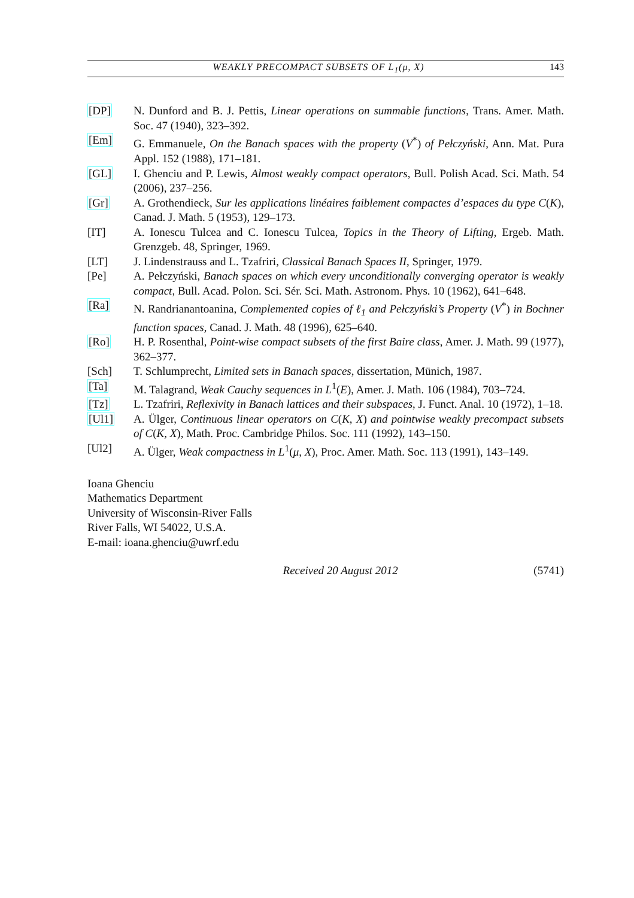WEAKLY PRECOMPACT SUBSETS OF L<sub>1</sub>(μ, X) 143
[DP] N. Dunford and B. J. Pettis, Linear operations on summable functions, Trans. Amer. Math. Soc. 47 (1940), 323–392.
[Em] G. Emmanuele, On the Banach spaces with the property (V<sup>*</sup>) of Pełczyński, Ann. Mat. Pura Appl. 152 (1988), 171–181.
[GL] I. Ghenciu and P. Lewis, Almost weakly compact operators, Bull. Polish Acad. Sci. Math. 54 (2006), 237–256.
[Gr] A. Grothendieck, Sur les applications linéaires faiblement compactes d’espaces du type C(K), Canad. J. Math. 5 (1953), 129–173.
[IT] A. Ionescu Tulcea and C. Ionescu Tulcea, Topics in the Theory of Lifting, Ergeb. Math. Grenzgeb. 48, Springer, 1969.
[LT] J. Lindenstrauss and L. Tzafriri, Classical Banach Spaces II, Springer, 1979.
[Pe] A. Pełczyński, Banach spaces on which every unconditionally converging operator is weakly compact, Bull. Acad. Polon. Sci. Sér. Sci. Math. Astronom. Phys. 10 (1962), 641–648.
[Ra] N. Randrianantoanina, Complemented copies of ℓ<sub>1</sub> and Pełczyński’s Property (V<sup>*</sup>) in Bochner function spaces, Canad. J. Math. 48 (1996), 625–640.
[Ro] H. P. Rosenthal, Point-wise compact subsets of the first Baire class, Amer. J. Math. 99 (1977), 362–377.
[Sch] T. Schlumprecht, Limited sets in Banach spaces, dissertation, Münich, 1987.
[Ta] M. Talagrand, Weak Cauchy sequences in L<sup>1</sup>(E), Amer. J. Math. 106 (1984), 703–724.
[Tz] L. Tzafriri, Reflexivity in Banach lattices and their subspaces, J. Funct. Anal. 10 (1972), 1–18.
[Ul1] A. Ülger, Continuous linear operators on C(K, X) and pointwise weakly precompact subsets of C(K, X), Math. Proc. Cambridge Philos. Soc. 111 (1992), 143–150.
[Ul2] A. Ülger, Weak compactness in L<sup>1</sup>(μ, X), Proc. Amer. Math. Soc. 113 (1991), 143–149.
Ioana Ghenciu
Mathematics Department
University of Wisconsin-River Falls
River Falls, WI 54022, U.S.A.
E-mail: ioana.ghenciu@uwrf.edu
Received 20 August 2012 (5741)